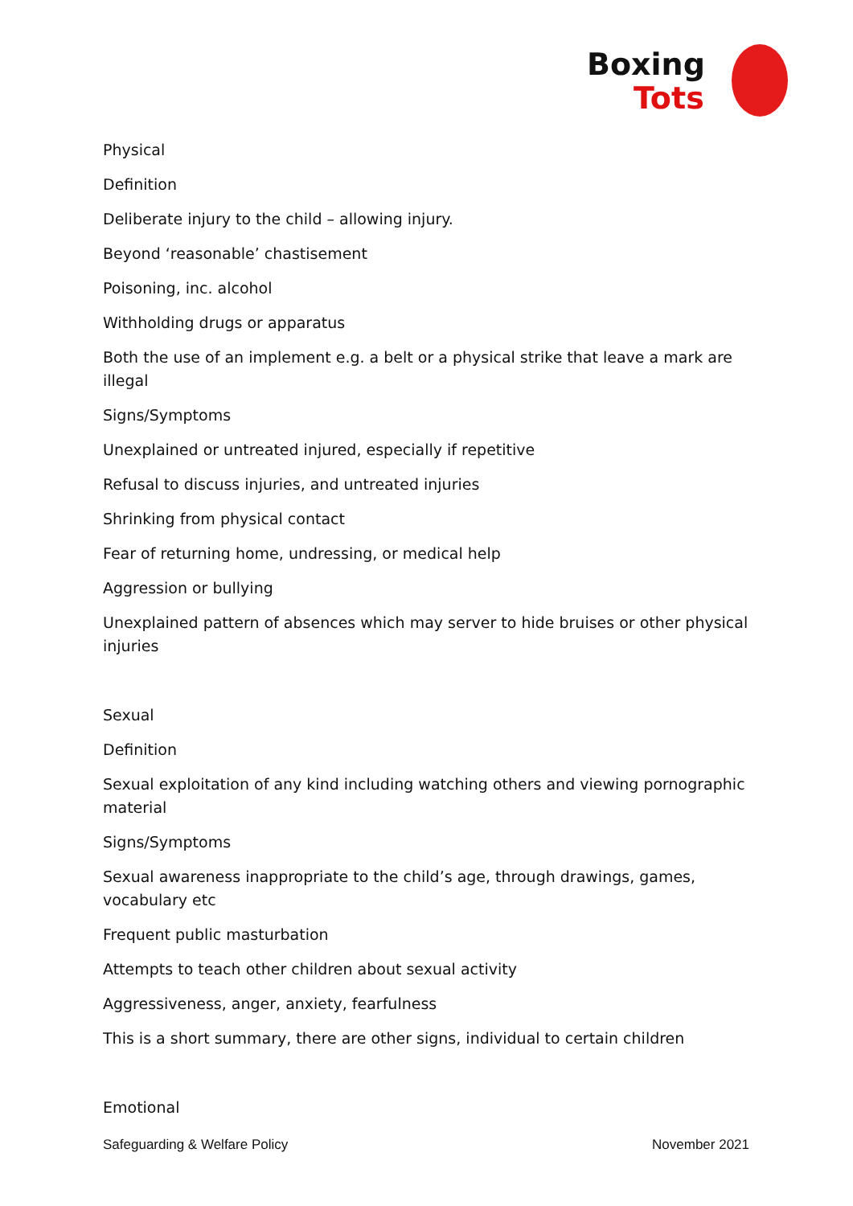Boxing
Tots
Physical
Definition
Deliberate injury to the child – allowing injury.
Beyond ‘reasonable’ chastisement
Poisoning, inc. alcohol
Withholding drugs or apparatus
Both the use of an implement e.g. a belt or a physical strike that leave a mark are illegal
Signs/Symptoms
Unexplained or untreated injured, especially if repetitive
Refusal to discuss injuries, and untreated injuries
Shrinking from physical contact
Fear of returning home, undressing, or medical help
Aggression or bullying
Unexplained pattern of absences which may server to hide bruises or other physical injuries
Sexual
Definition
Sexual exploitation of any kind including watching others and viewing pornographic material
Signs/Symptoms
Sexual awareness inappropriate to the child’s age, through drawings, games, vocabulary etc
Frequent public masturbation
Attempts to teach other children about sexual activity
Aggressiveness, anger, anxiety, fearfulness
This is a short summary, there are other signs, individual to certain children
Emotional
Safeguarding & Welfare Policy November 2021